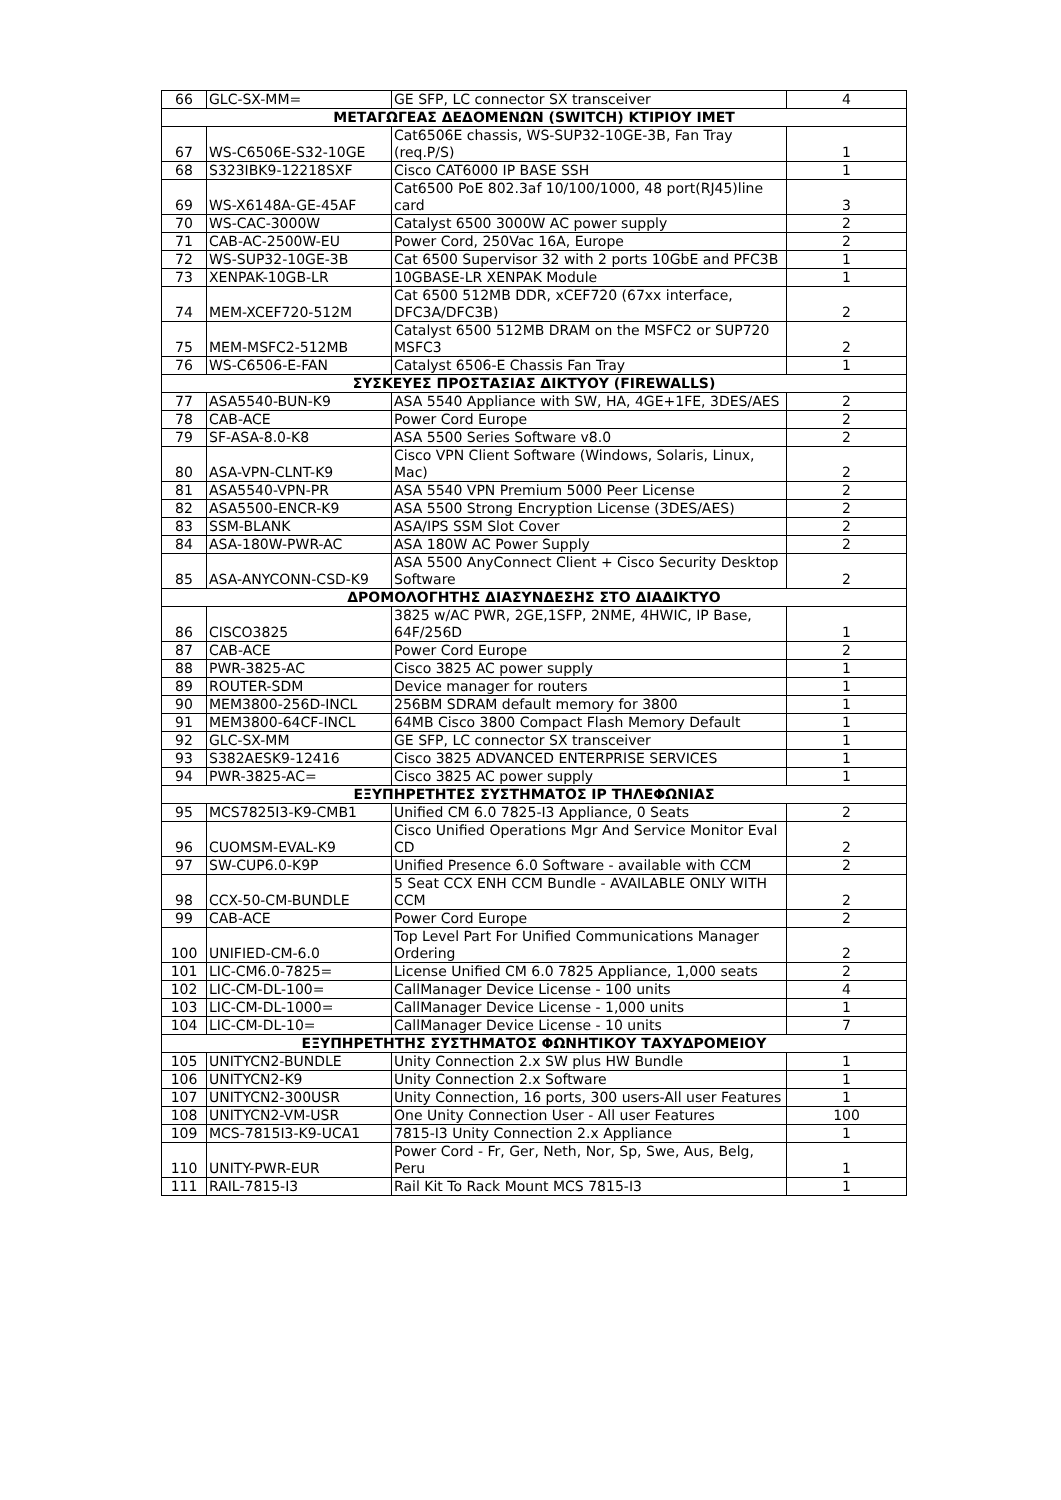| 66 | GLC-SX-MM= | GE SFP, LC connector SX transceiver | 4 |
| ΜΕΤΑΓΩΓΕΑΣ ΔΕΔΟΜΕΝΩΝ (SWITCH) ΚΤΙΡΙΟΥ ΙΜΕΤ | | | |
| 67 | WS-C6506E-S32-10GE | Cat6506E chassis, WS-SUP32-10GE-3B, Fan Tray (req.P/S) | 1 |
| 68 | S323IBK9-12218SXF | Cisco CAT6000 IP BASE SSH | 1 |
| 69 | WS-X6148A-GE-45AF | Cat6500 PoE 802.3af 10/100/1000, 48 port(RJ45)line card | 3 |
| 70 | WS-CAC-3000W | Catalyst 6500 3000W AC power supply | 2 |
| 71 | CAB-AC-2500W-EU | Power Cord, 250Vac 16A, Europe | 2 |
| 72 | WS-SUP32-10GE-3B | Cat 6500 Supervisor 32 with 2 ports 10GbE and PFC3B | 1 |
| 73 | XENPAK-10GB-LR | 10GBASE-LR XENPAK Module | 1 |
| 74 | MEM-XCEF720-512M | Cat 6500 512MB DDR, xCEF720 (67xx interface, DFC3A/DFC3B) | 2 |
| 75 | MEM-MSFC2-512MB | Catalyst 6500 512MB DRAM on the MSFC2 or SUP720 MSFC3 | 2 |
| 76 | WS-C6506-E-FAN | Catalyst 6506-E Chassis Fan Tray | 1 |
| ΣΥΣΚΕΥΕΣ ΠΡΟΣΤΑΣΙΑΣ ΔΙΚΤΥΟΥ (FIREWALLS) | | | |
| 77 | ASA5540-BUN-K9 | ASA 5540 Appliance with SW, HA, 4GE+1FE, 3DES/AES | 2 |
| 78 | CAB-ACE | Power Cord Europe | 2 |
| 79 | SF-ASA-8.0-K8 | ASA 5500 Series Software v8.0 | 2 |
| 80 | ASA-VPN-CLNT-K9 | Cisco VPN Client Software (Windows, Solaris, Linux, Mac) | 2 |
| 81 | ASA5540-VPN-PR | ASA 5540 VPN Premium 5000 Peer License | 2 |
| 82 | ASA5500-ENCR-K9 | ASA 5500 Strong Encryption License (3DES/AES) | 2 |
| 83 | SSM-BLANK | ASA/IPS SSM Slot Cover | 2 |
| 84 | ASA-180W-PWR-AC | ASA 180W AC Power Supply | 2 |
| 85 | ASA-ANYCONN-CSD-K9 | ASA 5500 AnyConnect Client + Cisco Security Desktop Software | 2 |
| ΔΡΟΜΟΛΟΓΗΤΗΣ ΔΙΑΣΥΝΔΕΣΗΣ ΣΤΟ ΔΙΑΔΙΚΤΥΟ | | | |
| 86 | CISCO3825 | 3825 w/AC PWR, 2GE,1SFP, 2NME, 4HWIC, IP Base, 64F/256D | 1 |
| 87 | CAB-ACE | Power Cord Europe | 2 |
| 88 | PWR-3825-AC | Cisco 3825 AC power supply | 1 |
| 89 | ROUTER-SDM | Device manager for routers | 1 |
| 90 | MEM3800-256D-INCL | 256BM SDRAM default memory for 3800 | 1 |
| 91 | MEM3800-64CF-INCL | 64MB Cisco 3800 Compact Flash Memory Default | 1 |
| 92 | GLC-SX-MM | GE SFP, LC connector SX transceiver | 1 |
| 93 | S382AESK9-12416 | Cisco 3825 ADVANCED ENTERPRISE SERVICES | 1 |
| 94 | PWR-3825-AC= | Cisco 3825 AC power supply | 1 |
| ΕΞΥΠΗΡΕΤΗΤΕΣ ΣΥΣΤΗΜΑΤΟΣ IP ΤΗΛΕΦΩΝΙΑΣ | | | |
| 95 | MCS7825I3-K9-CMB1 | Unified CM 6.0 7825-I3 Appliance, 0 Seats | 2 |
| 96 | CUOMSM-EVAL-K9 | Cisco Unified Operations Mgr And Service Monitor Eval CD | 2 |
| 97 | SW-CUP6.0-K9P | Unified Presence 6.0 Software - available with CCM | 2 |
| 98 | CCX-50-CM-BUNDLE | 5 Seat CCX ENH CCM Bundle - AVAILABLE ONLY WITH CCM | 2 |
| 99 | CAB-ACE | Power Cord Europe | 2 |
| 100 | UNIFIED-CM-6.0 | Top Level Part For Unified Communications Manager Ordering | 2 |
| 101 | LIC-CM6.0-7825= | License Unified CM 6.0 7825 Appliance, 1,000 seats | 2 |
| 102 | LIC-CM-DL-100= | CallManager Device License - 100 units | 4 |
| 103 | LIC-CM-DL-1000= | CallManager Device License - 1,000 units | 1 |
| 104 | LIC-CM-DL-10= | CallManager Device License - 10 units | 7 |
| ΕΞΥΠΗΡΕΤΗΤΗΣ ΣΥΣΤΗΜΑΤΟΣ ΦΩΝΗΤΙΚΟΥ ΤΑΧΥΔΡΟΜΕΙΟΥ | | | |
| 105 | UNITYCN2-BUNDLE | Unity Connection 2.x SW plus HW Bundle | 1 |
| 106 | UNITYCN2-K9 | Unity Connection 2.x Software | 1 |
| 107 | UNITYCN2-300USR | Unity Connection, 16 ports, 300 users-All user Features | 1 |
| 108 | UNITYCN2-VM-USR | One Unity Connection User - All user Features | 100 |
| 109 | MCS-7815I3-K9-UCA1 | 7815-I3 Unity Connection 2.x Appliance | 1 |
| 110 | UNITY-PWR-EUR | Power Cord - Fr, Ger, Neth, Nor, Sp, Swe, Aus, Belg, Peru | 1 |
| 111 | RAIL-7815-I3 | Rail Kit To Rack Mount MCS 7815-I3 | 1 |